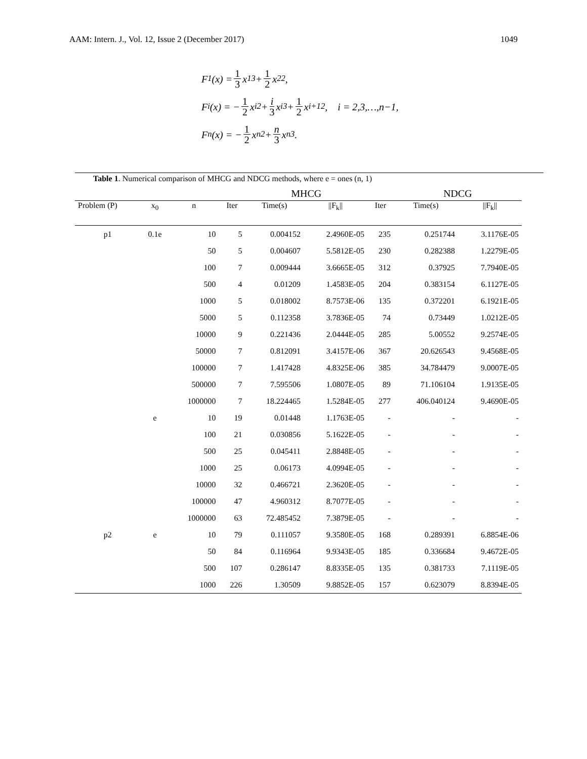AAM: Intern. J., Vol. 12, Issue 2 (December 2017) 1049
F<sub>1</sub>(x) = 1 3 x<sub>1</sub><sup>3</sup> + 1 2 x<sub>2</sub><sup>2</sup>,
F<sub>i</sub>(x) = − 1 2 x<sub>i</sub><sup>2</sup> + i 3 x<sub>i</sub><sup>3</sup> + 1 2 x<sub>i+1</sub><sup>2</sup>, i = 2,3,…,n−1,
F<sub>n</sub>(x) = − 1 2 x<sub>n</sub><sup>2</sup> + n 3 x<sub>n</sub><sup>3</sup>.
Table 1. Numerical comparison of MHCG and NDCG methods, where e = ones (n, 1)
| | | | | MHCG | | | NDCG | |
| --- | --- | --- | --- | --- | --- | --- | --- | --- |
| Problem (P) | x<sub>0</sub> | n | Iter | Time(s) | //F<sub>k</sub>// | Iter | Time(s) | //F<sub>k</sub>// |
| p1 | 0.1e | 10 | 5 | 0.004152 | 2.4960E-05 | 235 | 0.251744 | 3.1176E-05 |
| | | 50 | 5 | 0.004607 | 5.5812E-05 | 230 | 0.282388 | 1.2279E-05 |
| | | 100 | 7 | 0.009444 | 3.6665E-05 | 312 | 0.37925 | 7.7940E-05 |
| | | 500 | 4 | 0.01209 | 1.4583E-05 | 204 | 0.383154 | 6.1127E-05 |
| | | 1000 | 5 | 0.018002 | 8.7573E-06 | 135 | 0.372201 | 6.1921E-05 |
| | | 5000 | 5 | 0.112358 | 3.7836E-05 | 74 | 0.73449 | 1.0212E-05 |
| | | 10000 | 9 | 0.221436 | 2.0444E-05 | 285 | 5.00552 | 9.2574E-05 |
| | | 50000 | 7 | 0.812091 | 3.4157E-06 | 367 | 20.626543 | 9.4568E-05 |
| | | 100000 | 7 | 1.417428 | 4.8325E-06 | 385 | 34.784479 | 9.0007E-05 |
| | | 500000 | 7 | 7.595506 | 1.0807E-05 | 89 | 71.106104 | 1.9135E-05 |
| | | 1000000 | 7 | 18.224465 | 1.5284E-05 | 277 | 406.040124 | 9.4690E-05 |
| | e | 10 | 19 | 0.01448 | 1.1763E-05 | - | - | - |
| | | 100 | 21 | 0.030856 | 5.1622E-05 | - | - | - |
| | | 500 | 25 | 0.045411 | 2.8848E-05 | - | - | - |
| | | 1000 | 25 | 0.06173 | 4.0994E-05 | - | - | - |
| | | 10000 | 32 | 0.466721 | 2.3620E-05 | - | - | - |
| | | 100000 | 47 | 4.960312 | 8.7077E-05 | - | - | - |
| | | 1000000 | 63 | 72.485452 | 7.3879E-05 | - | - | - |
| p2 | e | 10 | 79 | 0.111057 | 9.3580E-05 | 168 | 0.289391 | 6.8854E-06 |
| | | 50 | 84 | 0.116964 | 9.9343E-05 | 185 | 0.336684 | 9.4672E-05 |
| | | 500 | 107 | 0.286147 | 8.8335E-05 | 135 | 0.381733 | 7.1119E-05 |
| | | 1000 | 226 | 1.30509 | 9.8852E-05 | 157 | 0.623079 | 8.8394E-05 |